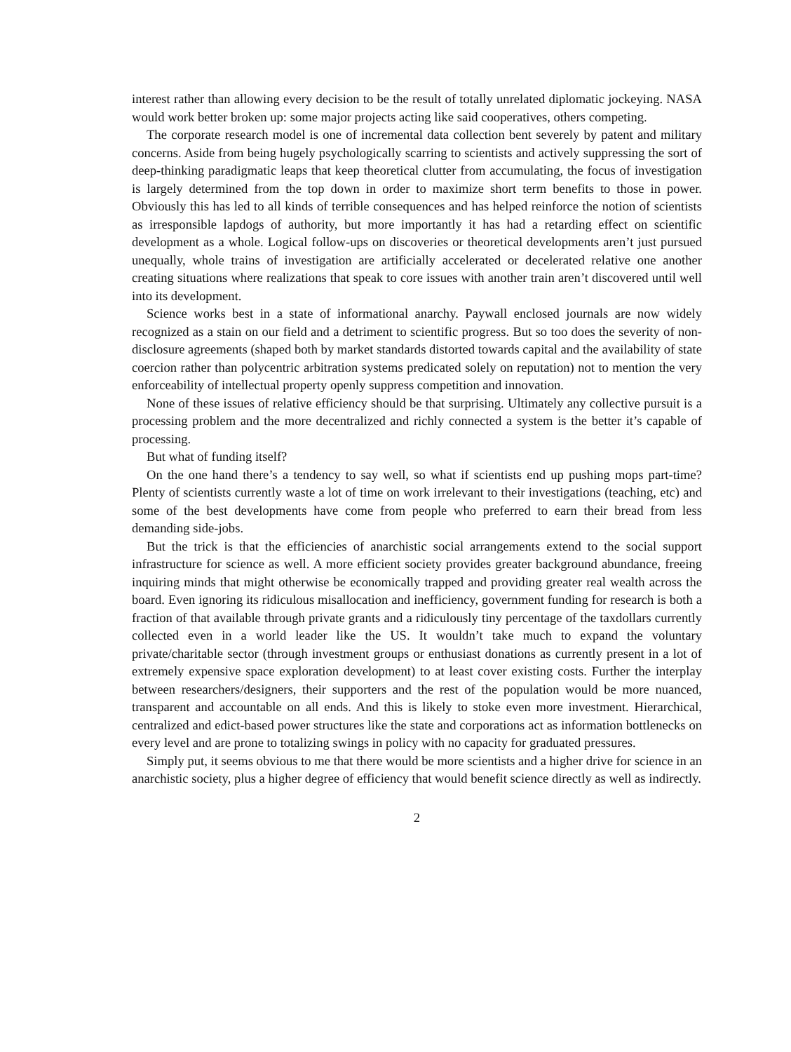interest rather than allowing every decision to be the result of totally unrelated diplomatic jockeying. NASA would work better broken up: some major projects acting like said cooperatives, others competing.
The corporate research model is one of incremental data collection bent severely by patent and military concerns. Aside from being hugely psychologically scarring to scientists and actively suppressing the sort of deep-thinking paradigmatic leaps that keep theoretical clutter from accumulating, the focus of investigation is largely determined from the top down in order to maximize short term benefits to those in power. Obviously this has led to all kinds of terrible consequences and has helped reinforce the notion of scientists as irresponsible lapdogs of authority, but more importantly it has had a retarding effect on scientific development as a whole. Logical follow-ups on discoveries or theoretical developments aren’t just pursued unequally, whole trains of investigation are artificially accelerated or decelerated relative one another creating situations where realizations that speak to core issues with another train aren’t discovered until well into its development.
Science works best in a state of informational anarchy. Paywall enclosed journals are now widely recognized as a stain on our field and a detriment to scientific progress. But so too does the severity of non-disclosure agreements (shaped both by market standards distorted towards capital and the availability of state coercion rather than polycentric arbitration systems predicated solely on reputation) not to mention the very enforceability of intellectual property openly suppress competition and innovation.
None of these issues of relative efficiency should be that surprising. Ultimately any collective pursuit is a processing problem and the more decentralized and richly connected a system is the better it’s capable of processing.
But what of funding itself?
On the one hand there’s a tendency to say well, so what if scientists end up pushing mops part-time? Plenty of scientists currently waste a lot of time on work irrelevant to their investigations (teaching, etc) and some of the best developments have come from people who preferred to earn their bread from less demanding side-jobs.
But the trick is that the efficiencies of anarchistic social arrangements extend to the social support infrastructure for science as well. A more efficient society provides greater background abundance, freeing inquiring minds that might otherwise be economically trapped and providing greater real wealth across the board. Even ignoring its ridiculous misallocation and inefficiency, government funding for research is both a fraction of that available through private grants and a ridiculously tiny percentage of the taxdollars currently collected even in a world leader like the US. It wouldn’t take much to expand the voluntary private/charitable sector (through investment groups or enthusiast donations as currently present in a lot of extremely expensive space exploration development) to at least cover existing costs. Further the interplay between researchers/designers, their supporters and the rest of the population would be more nuanced, transparent and accountable on all ends. And this is likely to stoke even more investment. Hierarchical, centralized and edict-based power structures like the state and corporations act as information bottlenecks on every level and are prone to totalizing swings in policy with no capacity for graduated pressures.
Simply put, it seems obvious to me that there would be more scientists and a higher drive for science in an anarchistic society, plus a higher degree of efficiency that would benefit science directly as well as indirectly.
2